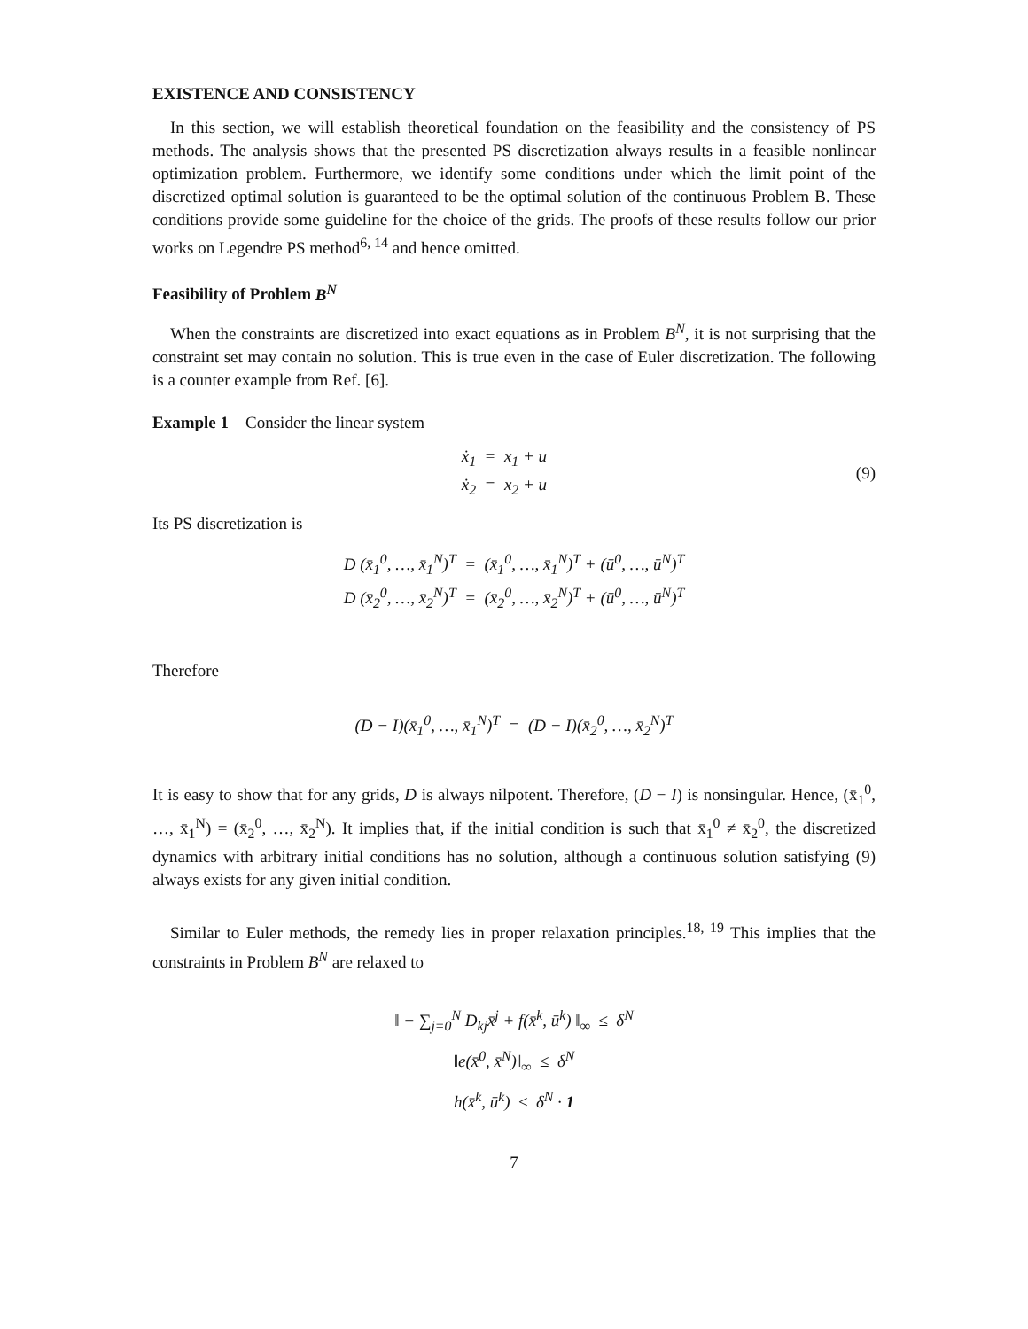EXISTENCE AND CONSISTENCY
In this section, we will establish theoretical foundation on the feasibility and the consistency of PS methods. The analysis shows that the presented PS discretization always results in a feasible nonlinear optimization problem. Furthermore, we identify some conditions under which the limit point of the discretized optimal solution is guaranteed to be the optimal solution of the continuous Problem B. These conditions provide some guideline for the choice of the grids. The proofs of these results follow our prior works on Legendre PS method<sup>6, 14</sup> and hence omitted.
Feasibility of Problem B<sup>N</sup>
When the constraints are discretized into exact equations as in Problem B<sup>N</sup>, it is not surprising that the constraint set may contain no solution. This is true even in the case of Euler discretization. The following is a counter example from Ref. [6].
Example 1 Consider the linear system
ẋ<sub>1</sub> = x<sub>1</sub> + u
ẋ<sub>2</sub> = x<sub>2</sub> + u
(9)
Its PS discretization is
D (x̄<sub>1</sub><sup>0</sup>, …, x̄<sub>1</sub><sup>N</sup>)<sup>T</sup> = (x̄<sub>1</sub><sup>0</sup>, …, x̄<sub>1</sub><sup>N</sup>)<sup>T</sup> + (ū<sup>0</sup>, …, ū<sup>N</sup>)<sup>T</sup>
D (x̄<sub>2</sub><sup>0</sup>, …, x̄<sub>2</sub><sup>N</sup>)<sup>T</sup> = (x̄<sub>2</sub><sup>0</sup>, …, x̄<sub>2</sub><sup>N</sup>)<sup>T</sup> + (ū<sup>0</sup>, …, ū<sup>N</sup>)<sup>T</sup>
Therefore
(D − I)(x̄<sub>1</sub><sup>0</sup>, …, x̄<sub>1</sub><sup>N</sup>)<sup>T</sup> = (D − I)(x̄<sub>2</sub><sup>0</sup>, …, x̄<sub>2</sub><sup>N</sup>)<sup>T</sup>
It is easy to show that for any grids, D is always nilpotent. Therefore, (D − I) is nonsingular. Hence, (x̄<sub>1</sub><sup>0</sup>, …, x̄<sub>1</sub><sup>N</sup>) = (x̄<sub>2</sub><sup>0</sup>, …, x̄<sub>2</sub><sup>N</sup>). It implies that, if the initial condition is such that x̄<sub>1</sub><sup>0</sup> ≠ x̄<sub>2</sub><sup>0</sup>, the discretized dynamics with arbitrary initial conditions has no solution, although a continuous solution satisfying (9) always exists for any given initial condition.
Similar to Euler methods, the remedy lies in proper relaxation principles.<sup>18, 19</sup> This implies that the constraints in Problem B<sup>N</sup> are relaxed to
‖ − ∑<sub>j=0</sub><sup>N</sup> D<sub>kj</sub>x̄<sup>j</sup> + f(x̄<sup>k</sup>, ū<sup>k</sup>) ‖<sub>∞</sub> ≤ δ<sup>N</sup>
‖e(x̄<sup>0</sup>, x̄<sup>N</sup>)‖<sub>∞</sub> ≤ δ<sup>N</sup>
h(x̄<sup>k</sup>, ū<sup>k</sup>) ≤ δ<sup>N</sup> · 1
7